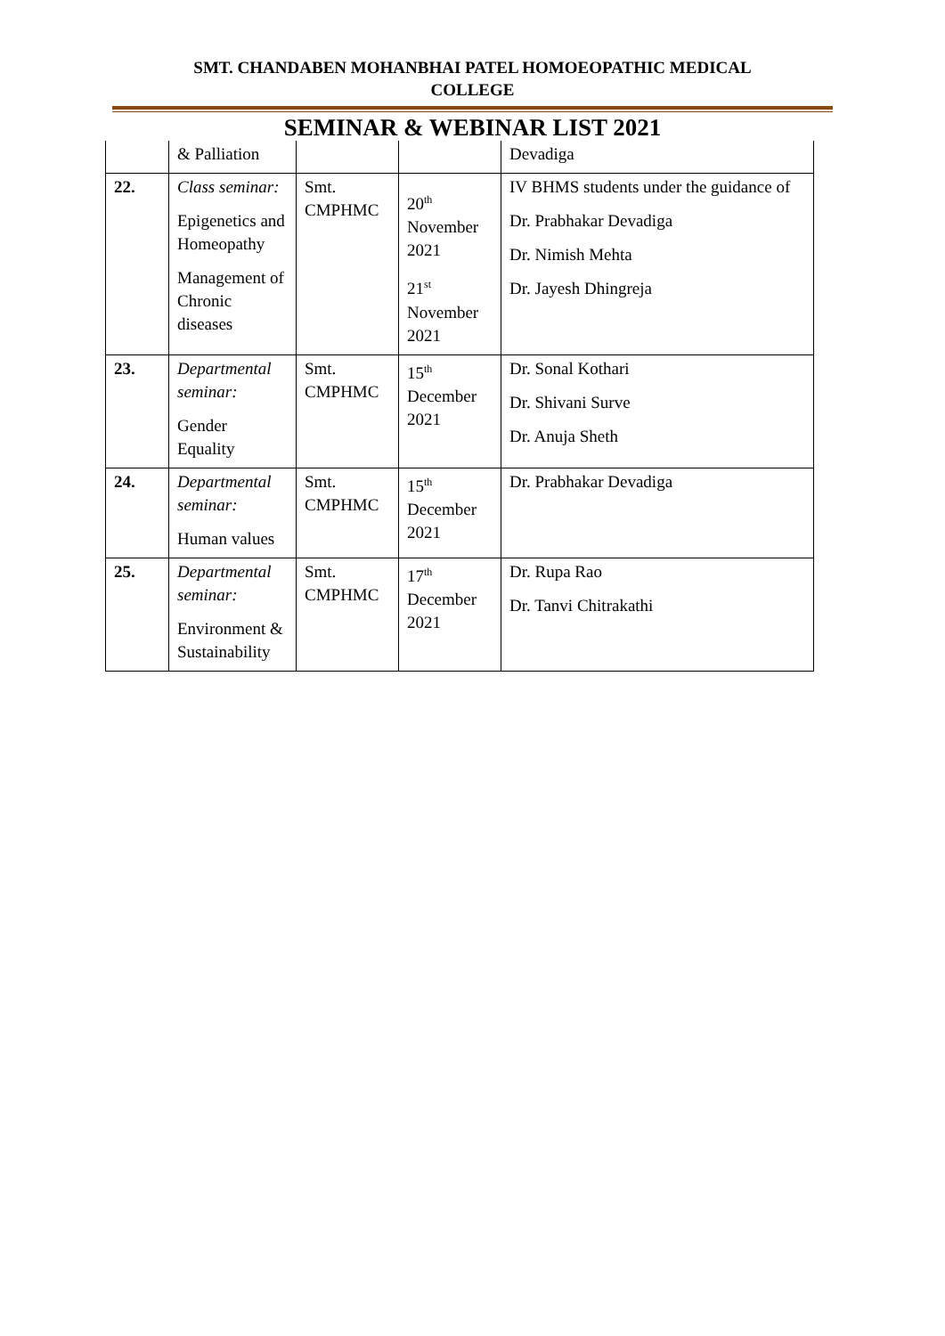SMT. CHANDABEN MOHANBHAI PATEL HOMOEOPATHIC MEDICAL
COLLEGE
SEMINAR & WEBINAR LIST 2021
| | & Palliation | | | Devadiga |
| 22. | Class seminar: Epigenetics and Homeopathy Management of Chronic diseases | Smt. CMPHMC | 20<sup>th</sup> November 2021 21<sup>st</sup> November 2021 | IV BHMS students under the guidance of Dr. Prabhakar Devadiga Dr. Nimish Mehta Dr. Jayesh Dhingreja |
| 23. | Departmental seminar: Gender Equality | Smt. CMPHMC | 15<sup>th</sup> December 2021 | Dr. Sonal Kothari Dr. Shivani Surve Dr. Anuja Sheth |
| 24. | Departmental seminar: Human values | Smt. CMPHMC | 15<sup>th</sup> December 2021 | Dr. Prabhakar Devadiga |
| 25. | Departmental seminar: Environment & Sustainability | Smt. CMPHMC | 17<sup>th</sup> December 2021 | Dr. Rupa Rao Dr. Tanvi Chitrakathi |